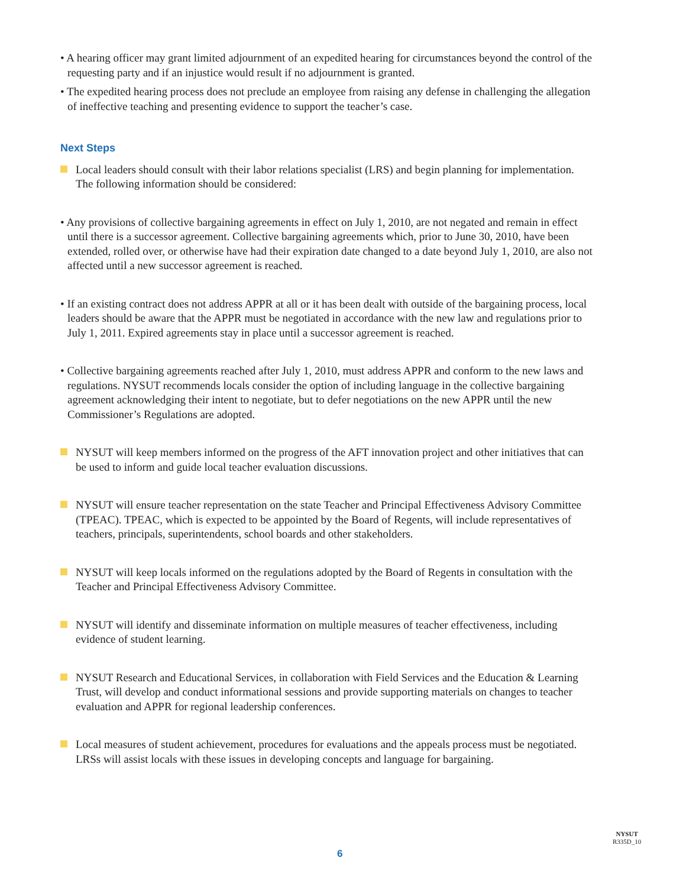• A hearing officer may grant limited adjournment of an expedited hearing for circumstances beyond the control of the requesting party and if an injustice would result if no adjournment is granted.
• The expedited hearing process does not preclude an employee from raising any defense in challenging the allegation of ineffective teaching and presenting evidence to support the teacher’s case.
Next Steps
Local leaders should consult with their labor relations specialist (LRS) and begin planning for implementation. The following information should be considered:
• Any provisions of collective bargaining agreements in effect on July 1, 2010, are not negated and remain in effect until there is a successor agreement. Collective bargaining agreements which, prior to June 30, 2010, have been extended, rolled over, or otherwise have had their expiration date changed to a date beyond July 1, 2010, are also not affected until a new successor agreement is reached.
• If an existing contract does not address APPR at all or it has been dealt with outside of the bargaining process, local leaders should be aware that the APPR must be negotiated in accordance with the new law and regulations prior to July 1, 2011. Expired agreements stay in place until a successor agreement is reached.
• Collective bargaining agreements reached after July 1, 2010, must address APPR and conform to the new laws and regulations. NYSUT recommends locals consider the option of including language in the collective bargaining agreement acknowledging their intent to negotiate, but to defer negotiations on the new APPR until the new Commissioner’s Regulations are adopted.
NYSUT will keep members informed on the progress of the AFT innovation project and other initiatives that can be used to inform and guide local teacher evaluation discussions.
NYSUT will ensure teacher representation on the state Teacher and Principal Effectiveness Advisory Committee (TPEAC). TPEAC, which is expected to be appointed by the Board of Regents, will include representatives of teachers, principals, superintendents, school boards and other stakeholders.
NYSUT will keep locals informed on the regulations adopted by the Board of Regents in consultation with the Teacher and Principal Effectiveness Advisory Committee.
NYSUT will identify and disseminate information on multiple measures of teacher effectiveness, including evidence of student learning.
NYSUT Research and Educational Services, in collaboration with Field Services and the Education & Learning Trust, will develop and conduct informational sessions and provide supporting materials on changes to teacher evaluation and APPR for regional leadership conferences.
Local measures of student achievement, procedures for evaluations and the appeals process must be negotiated. LRSs will assist locals with these issues in developing concepts and language for bargaining.
6
NYSUT
R335D_10